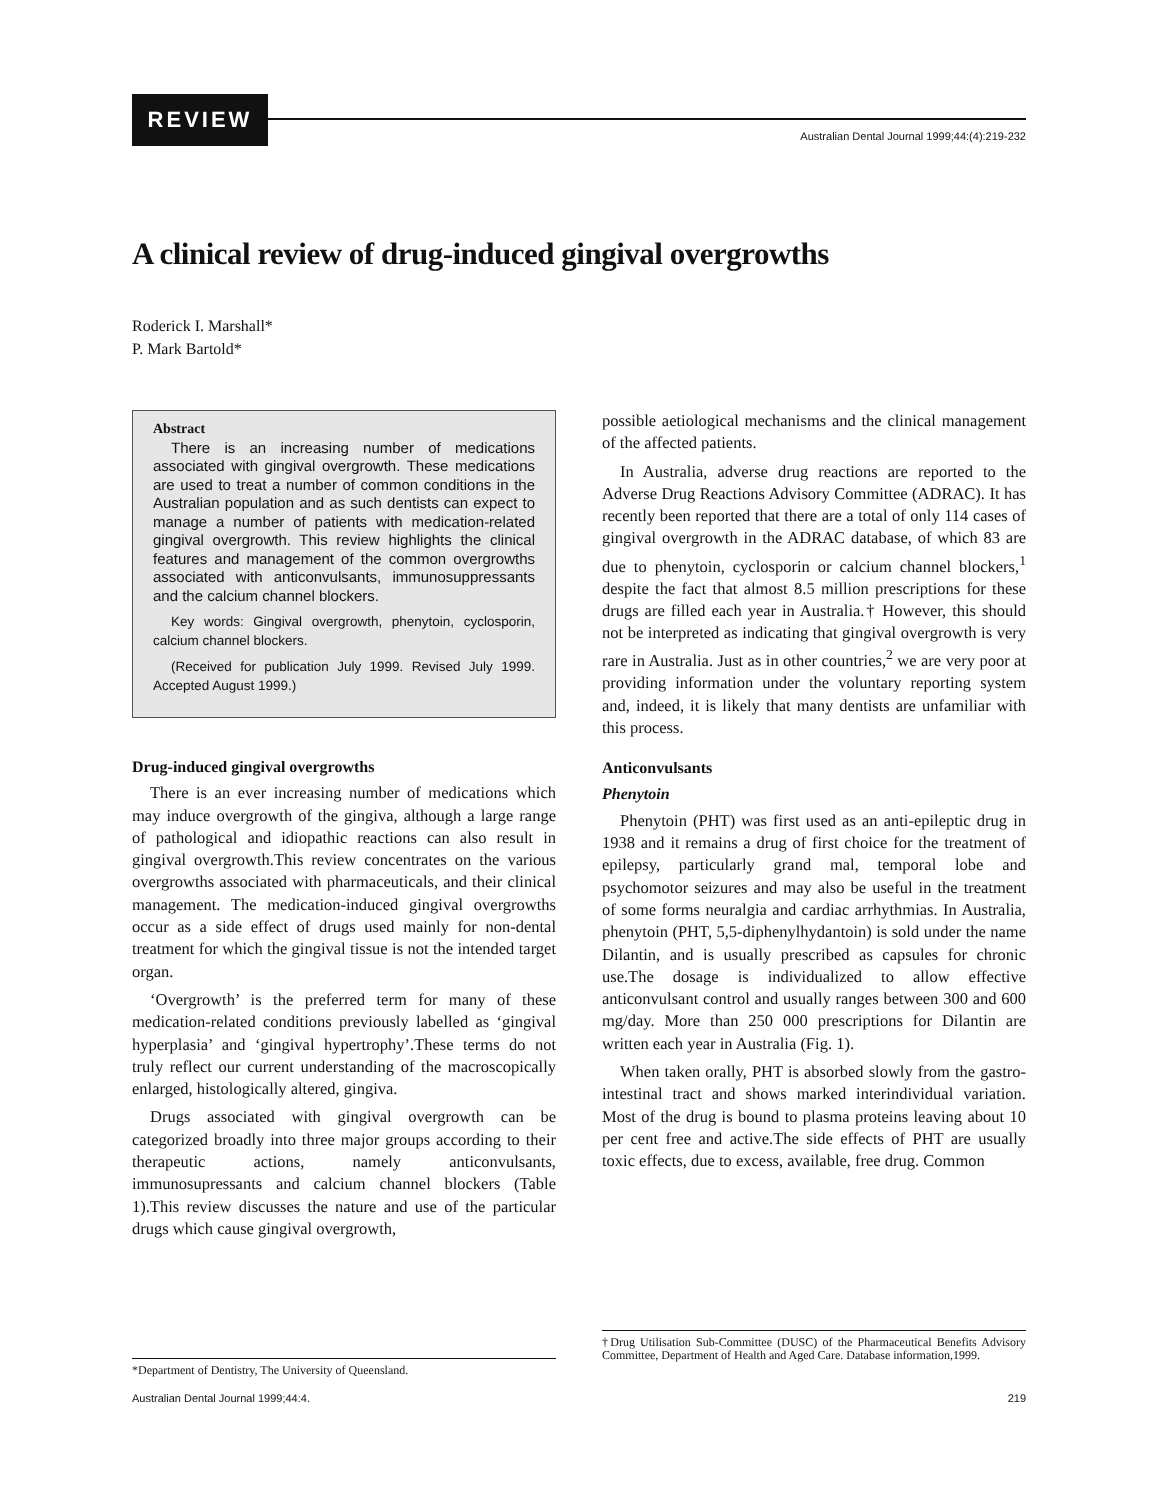REVIEW
Australian Dental Journal 1999;44:(4):219-232
A clinical review of drug-induced gingival overgrowths
Roderick I. Marshall*
P. Mark Bartold*
Abstract
There is an increasing number of medications associated with gingival overgrowth. These medications are used to treat a number of common conditions in the Australian population and as such dentists can expect to manage a number of patients with medication-related gingival overgrowth. This review highlights the clinical features and management of the common overgrowths associated with anticonvulsants, immunosuppressants and the calcium channel blockers.
Key words: Gingival overgrowth, phenytoin, cyclosporin, calcium channel blockers.
(Received for publication July 1999. Revised July 1999. Accepted August 1999.)
Drug-induced gingival overgrowths
There is an ever increasing number of medications which may induce overgrowth of the gingiva, although a large range of pathological and idiopathic reactions can also result in gingival overgrowth.This review concentrates on the various overgrowths associated with pharmaceuticals, and their clinical management. The medication-induced gingival overgrowths occur as a side effect of drugs used mainly for non-dental treatment for which the gingival tissue is not the intended target organ.
‘Overgrowth’ is the preferred term for many of these medication-related conditions previously labelled as ‘gingival hyperplasia’ and ‘gingival hypertrophy’.These terms do not truly reflect our current understanding of the macroscopically enlarged, histologically altered, gingiva.
Drugs associated with gingival overgrowth can be categorized broadly into three major groups according to their therapeutic actions, namely anticonvulsants, immunosupressants and calcium channel blockers (Table 1).This review discusses the nature and use of the particular drugs which cause gingival overgrowth,
possible aetiological mechanisms and the clinical management of the affected patients.
In Australia, adverse drug reactions are reported to the Adverse Drug Reactions Advisory Committee (ADRAC). It has recently been reported that there are a total of only 114 cases of gingival overgrowth in the ADRAC database, of which 83 are due to phenytoin, cyclosporin or calcium channel blockers,<sup>1</sup> despite the fact that almost 8.5 million prescriptions for these drugs are filled each year in Australia.† However, this should not be interpreted as indicating that gingival overgrowth is very rare in Australia. Just as in other countries,<sup>2</sup> we are very poor at providing information under the voluntary reporting system and, indeed, it is likely that many dentists are unfamiliar with this process.
Anticonvulsants
Phenytoin
Phenytoin (PHT) was first used as an anti-epileptic drug in 1938 and it remains a drug of first choice for the treatment of epilepsy, particularly grand mal, temporal lobe and psychomotor seizures and may also be useful in the treatment of some forms neuralgia and cardiac arrhythmias. In Australia, phenytoin (PHT, 5,5-diphenylhydantoin) is sold under the name Dilantin, and is usually prescribed as capsules for chronic use.The dosage is individualized to allow effective anticonvulsant control and usually ranges between 300 and 600 mg/day. More than 250 000 prescriptions for Dilantin are written each year in Australia (Fig. 1).
When taken orally, PHT is absorbed slowly from the gastro-intestinal tract and shows marked interindividual variation. Most of the drug is bound to plasma proteins leaving about 10 per cent free and active.The side effects of PHT are usually toxic effects, due to excess, available, free drug. Common
*Department of Dentistry, The University of Queensland.
†Drug Utilisation Sub-Committee (DUSC) of the Pharmaceutical Benefits Advisory Committee, Department of Health and Aged Care. Database information,1999.
Australian Dental Journal 1999;44:4.
219